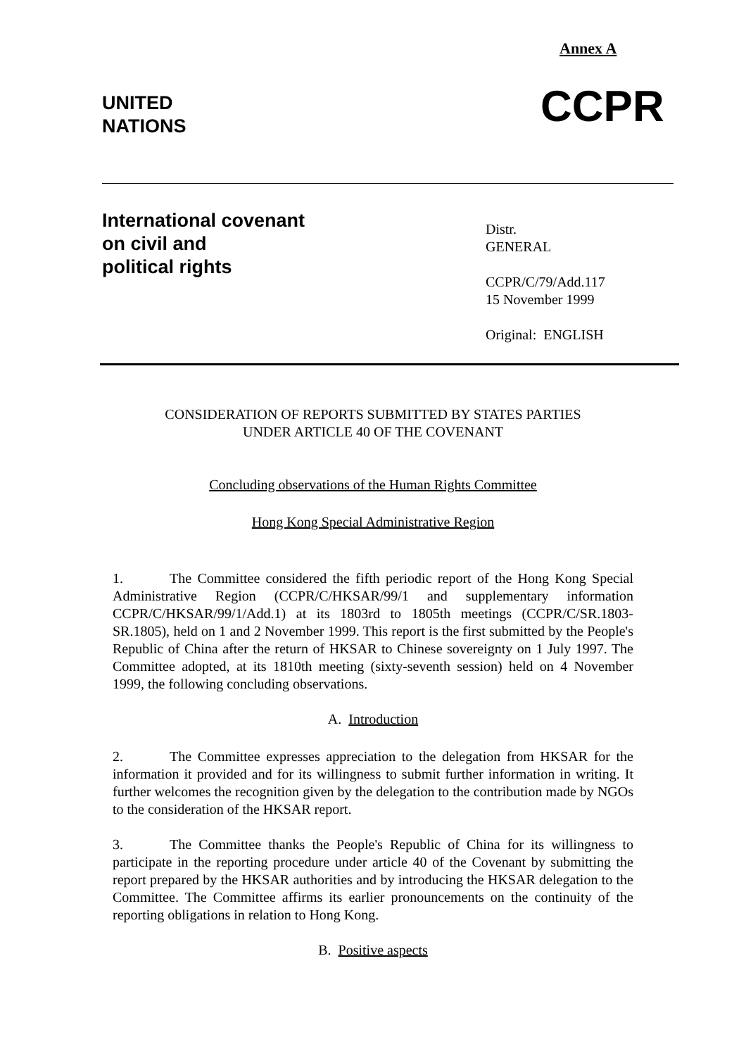Annex A
UNITED
NATIONS
CCPR
International covenant
on civil and
political rights
Distr.
GENERAL
CCPR/C/79/Add.117
15 November 1999
Original: ENGLISH
CONSIDERATION OF REPORTS SUBMITTED BY STATES PARTIES
UNDER ARTICLE 40 OF THE COVENANT
Concluding observations of the Human Rights Committee
Hong Kong Special Administrative Region
1. The Committee considered the fifth periodic report of the Hong Kong Special Administrative Region (CCPR/C/HKSAR/99/1 and supplementary information CCPR/C/HKSAR/99/1/Add.1) at its 1803rd to 1805th meetings (CCPR/C/SR.1803-SR.1805), held on 1 and 2 November 1999. This report is the first submitted by the People's Republic of China after the return of HKSAR to Chinese sovereignty on 1 July 1997. The Committee adopted, at its 1810th meeting (sixty-seventh session) held on 4 November 1999, the following concluding observations.
A. Introduction
2. The Committee expresses appreciation to the delegation from HKSAR for the information it provided and for its willingness to submit further information in writing. It further welcomes the recognition given by the delegation to the contribution made by NGOs to the consideration of the HKSAR report.
3. The Committee thanks the People's Republic of China for its willingness to participate in the reporting procedure under article 40 of the Covenant by submitting the report prepared by the HKSAR authorities and by introducing the HKSAR delegation to the Committee. The Committee affirms its earlier pronouncements on the continuity of the reporting obligations in relation to Hong Kong.
B. Positive aspects